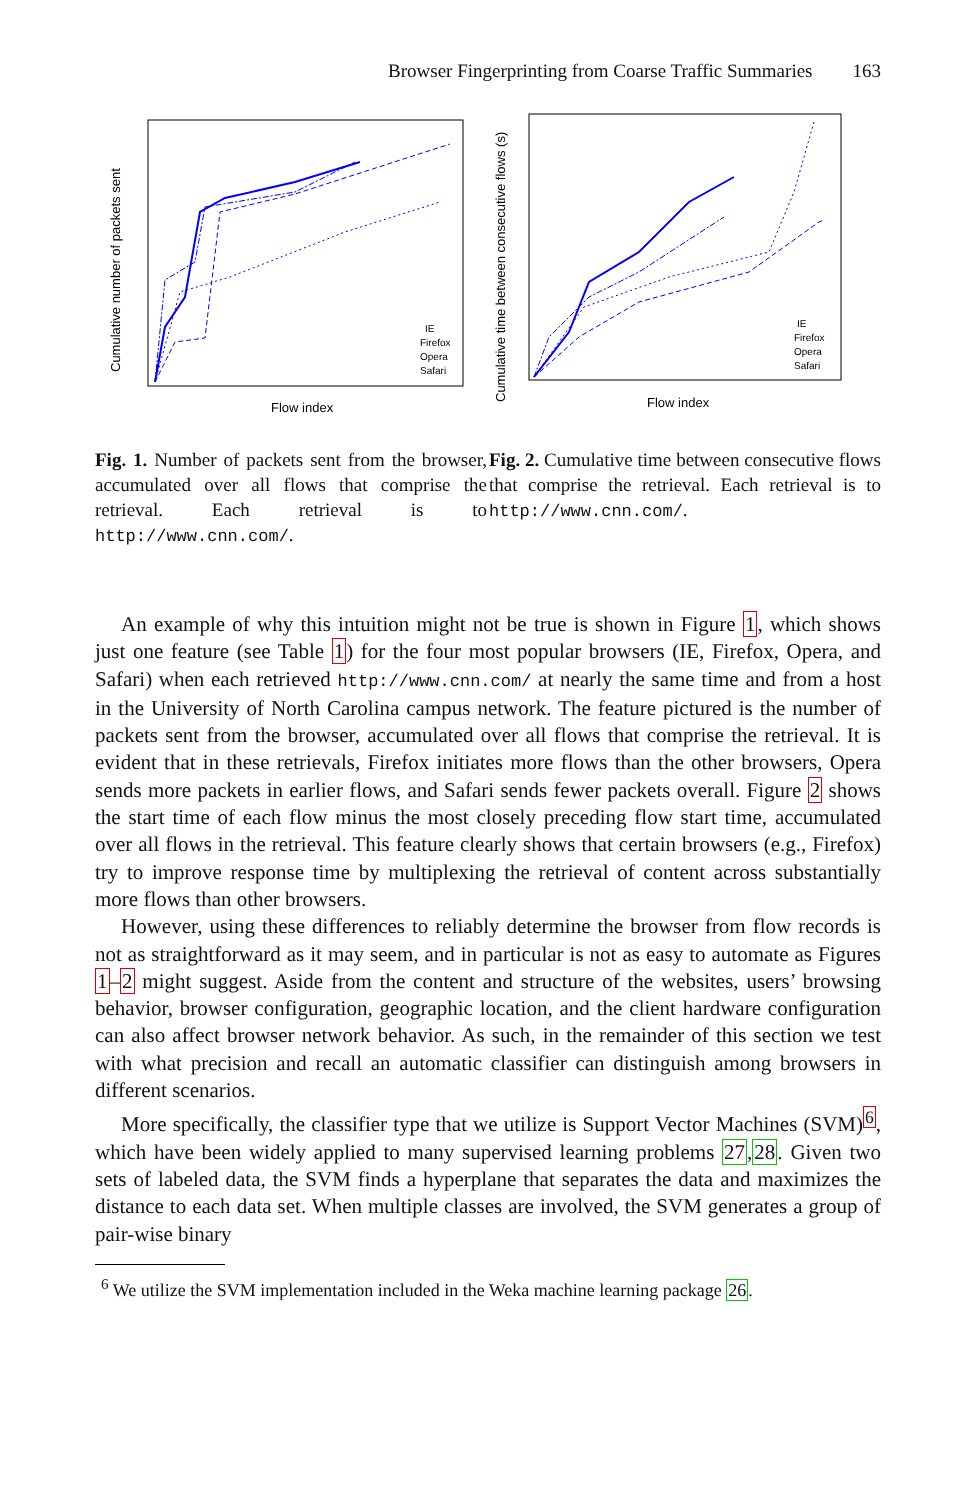Browser Fingerprinting from Coarse Traffic Summaries 163
Cumulative number of packets sent
Flow index
IE
Firefox
Opera
Safari
Fig. 1. Number of packets sent from the browser, accumulated over all flows that comprise the retrieval. Each retrieval is to http://www.cnn.com/.
Cumulative time between consecutive flows (s)
Flow index
IE
Firefox
Opera
Safari
Fig. 2. Cumulative time between consecutive flows that comprise the retrieval. Each retrieval is to http://www.cnn.com/.
An example of why this intuition might not be true is shown in Figure 1, which shows just one feature (see Table 1) for the four most popular browsers (IE, Firefox, Opera, and Safari) when each retrieved http://www.cnn.com/ at nearly the same time and from a host in the University of North Carolina campus network. The feature pictured is the number of packets sent from the browser, accumulated over all flows that comprise the retrieval. It is evident that in these retrievals, Firefox initiates more flows than the other browsers, Opera sends more packets in earlier flows, and Safari sends fewer packets overall. Figure 2 shows the start time of each flow minus the most closely preceding flow start time, accumulated over all flows in the retrieval. This feature clearly shows that certain browsers (e.g., Firefox) try to improve response time by multiplexing the retrieval of content across substantially more flows than other browsers.
However, using these differences to reliably determine the browser from flow records is not as straightforward as it may seem, and in particular is not as easy to automate as Figures 1–2 might suggest. Aside from the content and structure of the websites, users’ browsing behavior, browser configuration, geographic location, and the client hardware configuration can also affect browser network behavior. As such, in the remainder of this section we test with what precision and recall an automatic classifier can distinguish among browsers in different scenarios.
More specifically, the classifier type that we utilize is Support Vector Machines (SVM)<sup>6</sup>, which have been widely applied to many supervised learning problems 27,28. Given two sets of labeled data, the SVM finds a hyperplane that separates the data and maximizes the distance to each data set. When multiple classes are involved, the SVM generates a group of pair-wise binary
<sup>6</sup> We utilize the SVM implementation included in the Weka machine learning package 26.